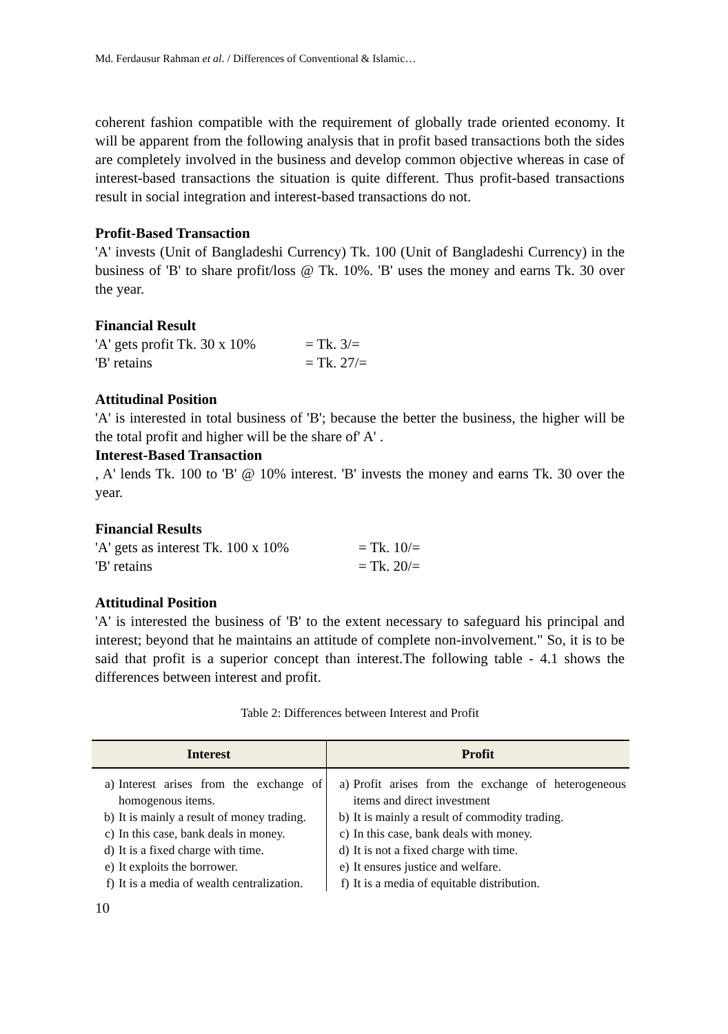Md. Ferdausur Rahman et al. / Differences of Conventional & Islamic…
coherent fashion compatible with the requirement of globally trade oriented economy. It will be apparent from the following analysis that in profit based transactions both the sides are completely involved in the business and develop common objective whereas in case of interest-based transactions the situation is quite different. Thus profit-based transactions result in social integration and interest-based transactions do not.
Profit-Based Transaction
'A' invests (Unit of Bangladeshi Currency) Tk. 100 (Unit of Bangladeshi Currency) in the business of 'B' to share profit/loss @ Tk. 10%. 'B' uses the money and earns Tk. 30 over the year.
Financial Result
'A' gets profit Tk. 30 x 10% = Tk. 3/=
'B' retains = Tk. 27/=
Attitudinal Position
'A' is interested in total business of 'B'; because the better the business, the higher will be the total profit and higher will be the share of' A' .
Interest-Based Transaction
, A' lends Tk. 100 to 'B' @ 10% interest. 'B' invests the money and earns Tk. 30 over the year.
Financial Results
'A' gets as interest Tk. 100 x 10% = Tk. 10/=
'B' retains = Tk. 20/=
Attitudinal Position
'A' is interested the business of 'B' to the extent necessary to safeguard his principal and interest; beyond that he maintains an attitude of complete non-involvement." So, it is to be said that profit is a superior concept than interest.The following table - 4.1 shows the differences between interest and profit.
Table 2: Differences between Interest and Profit
| Interest | Profit |
| --- | --- |
| a) Interest arises from the exchange of homogenous items. | a) Profit arises from the exchange of heterogeneous items and direct investment |
| b) It is mainly a result of money trading. | b) It is mainly a result of commodity trading. |
| c) In this case, bank deals in money. | c) In this case, bank deals with money. |
| d) It is a fixed charge with time. | d) It is not a fixed charge with time. |
| e) It exploits the borrower. | e) It ensures justice and welfare. |
| f) It is a media of wealth centralization. | f) It is a media of equitable distribution. |
10